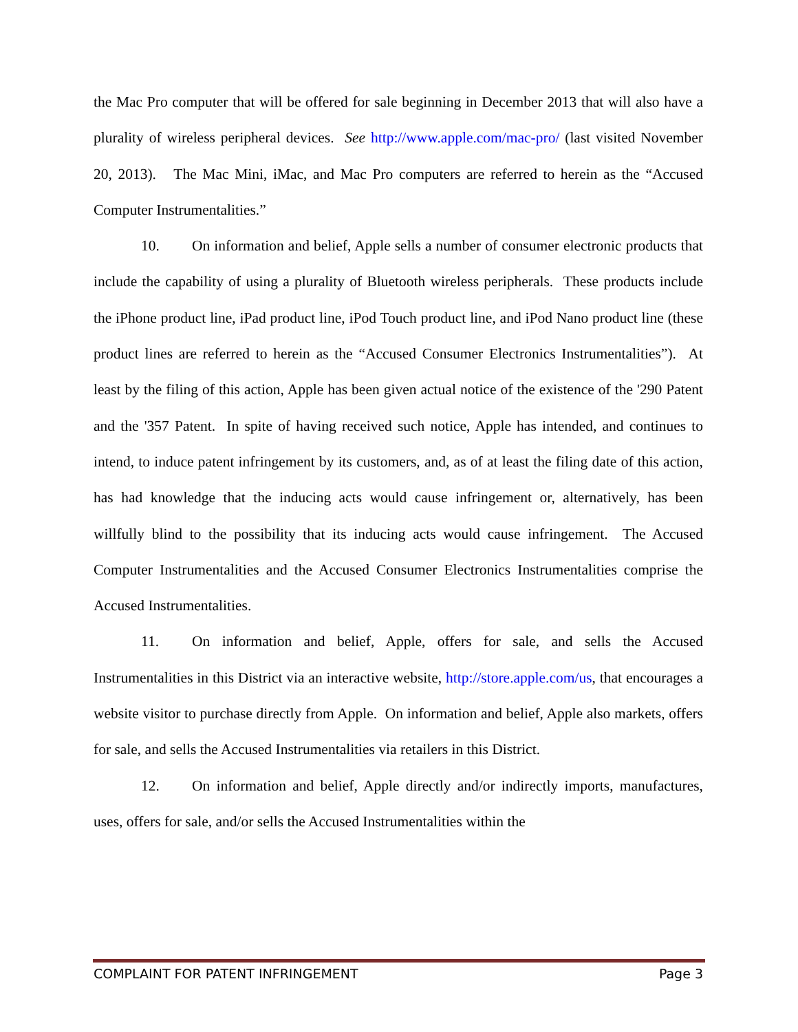the Mac Pro computer that will be offered for sale beginning in December 2013 that will also have a plurality of wireless peripheral devices. See http://www.apple.com/mac-pro/ (last visited November 20, 2013). The Mac Mini, iMac, and Mac Pro computers are referred to herein as the “Accused Computer Instrumentalities.”
10. On information and belief, Apple sells a number of consumer electronic products that include the capability of using a plurality of Bluetooth wireless peripherals. These products include the iPhone product line, iPad product line, iPod Touch product line, and iPod Nano product line (these product lines are referred to herein as the “Accused Consumer Electronics Instrumentalities”). At least by the filing of this action, Apple has been given actual notice of the existence of the '290 Patent and the '357 Patent. In spite of having received such notice, Apple has intended, and continues to intend, to induce patent infringement by its customers, and, as of at least the filing date of this action, has had knowledge that the inducing acts would cause infringement or, alternatively, has been willfully blind to the possibility that its inducing acts would cause infringement. The Accused Computer Instrumentalities and the Accused Consumer Electronics Instrumentalities comprise the Accused Instrumentalities.
11. On information and belief, Apple, offers for sale, and sells the Accused Instrumentalities in this District via an interactive website, http://store.apple.com/us, that encourages a website visitor to purchase directly from Apple. On information and belief, Apple also markets, offers for sale, and sells the Accused Instrumentalities via retailers in this District.
12. On information and belief, Apple directly and/or indirectly imports, manufactures, uses, offers for sale, and/or sells the Accused Instrumentalities within the
COMPLAINT FOR PATENT INFRINGEMENT Page 3